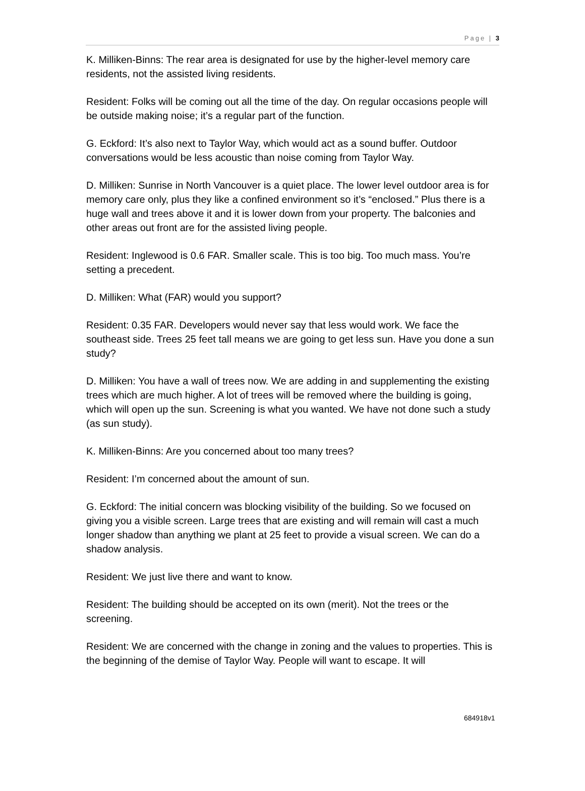Page | 3
K. Milliken-Binns: The rear area is designated for use by the higher-level memory care residents, not the assisted living residents.
Resident: Folks will be coming out all the time of the day. On regular occasions people will be outside making noise; it’s a regular part of the function.
G. Eckford: It’s also next to Taylor Way, which would act as a sound buffer. Outdoor conversations would be less acoustic than noise coming from Taylor Way.
D. Milliken: Sunrise in North Vancouver is a quiet place. The lower level outdoor area is for memory care only, plus they like a confined environment so it’s “enclosed.” Plus there is a huge wall and trees above it and it is lower down from your property. The balconies and other areas out front are for the assisted living people.
Resident: Inglewood is 0.6 FAR. Smaller scale. This is too big. Too much mass. You’re setting a precedent.
D. Milliken: What (FAR) would you support?
Resident: 0.35 FAR. Developers would never say that less would work. We face the southeast side. Trees 25 feet tall means we are going to get less sun. Have you done a sun study?
D. Milliken: You have a wall of trees now. We are adding in and supplementing the existing trees which are much higher. A lot of trees will be removed where the building is going, which will open up the sun. Screening is what you wanted. We have not done such a study (as sun study).
K. Milliken-Binns: Are you concerned about too many trees?
Resident: I’m concerned about the amount of sun.
G. Eckford: The initial concern was blocking visibility of the building. So we focused on giving you a visible screen. Large trees that are existing and will remain will cast a much longer shadow than anything we plant at 25 feet to provide a visual screen. We can do a shadow analysis.
Resident: We just live there and want to know.
Resident: The building should be accepted on its own (merit). Not the trees or the screening.
Resident: We are concerned with the change in zoning and the values to properties. This is the beginning of the demise of Taylor Way. People will want to escape. It will
684918v1